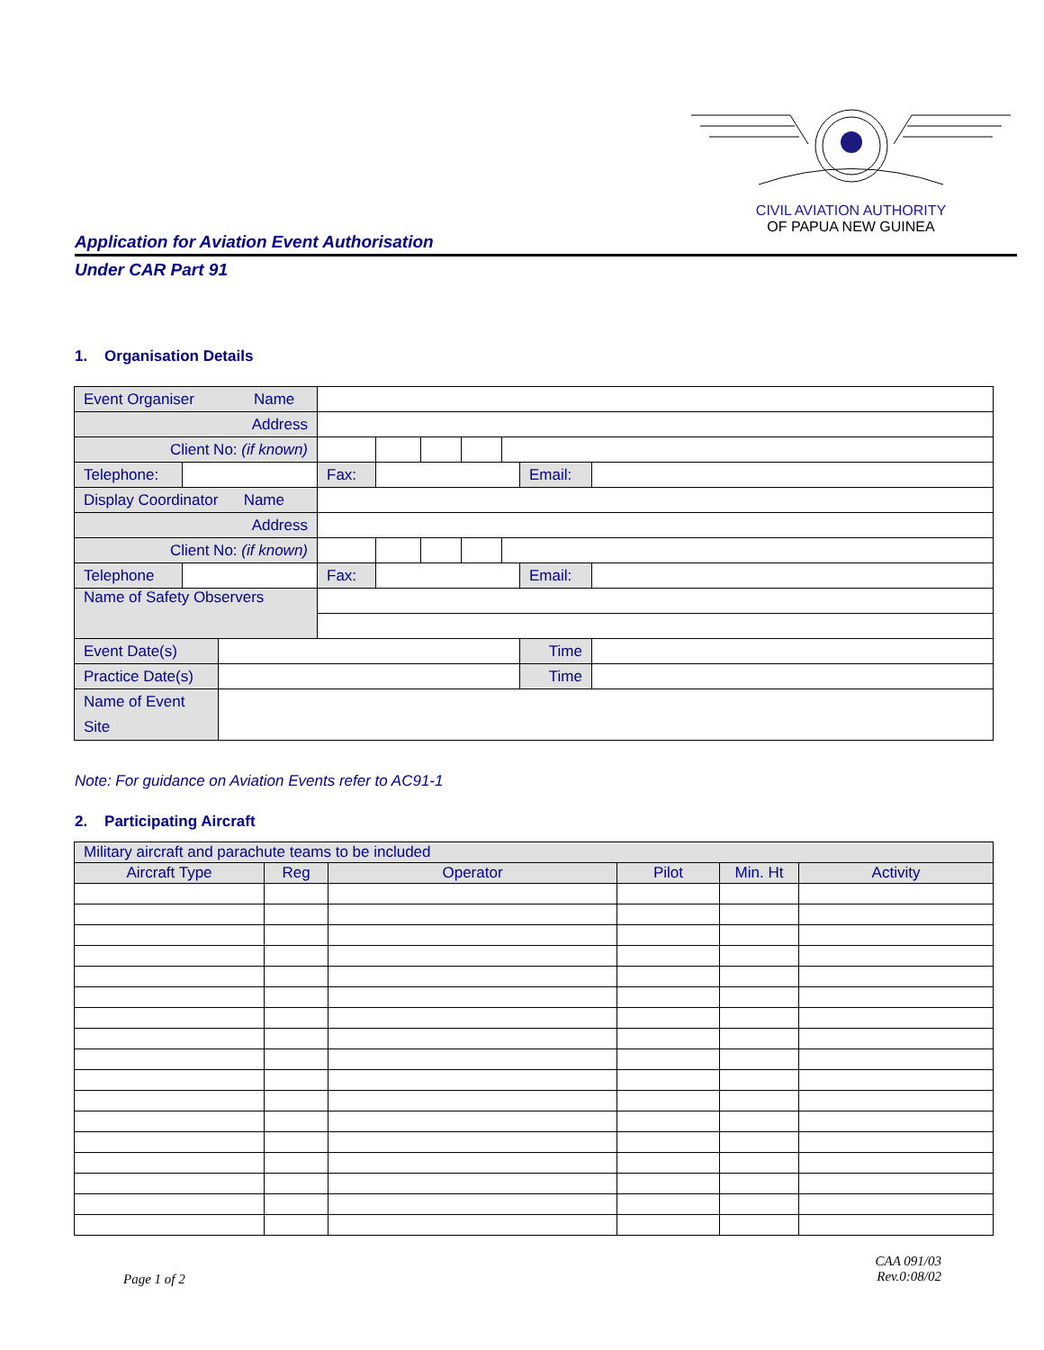CIVIL AVIATION AUTHORITY
OF PAPUA NEW GUINEA
Application for Aviation Event Authorisation
Under CAR Part 91
1. Organisation Details
| Event Organiser Name | | | | | | | | | |
| Address | | | | | | | | | |
| Client No: (if known) | | | | | | | | | |
| Telephone: | | | Fax: | | | | | Email: | |
| Display Coordinator Name | | | | | | | | | |
| Address | | | | | | | | | |
| Client No: (if known) | | | | | | | | | |
| Telephone | | | Fax: | | | | | Email: | |
| Name of Safety Observers | | | | | | | | | |
| Event Date(s) | | | | | | | | Time | |
| Practice Date(s) | | | | | | | | Time | |
| Name of Event Site | | | | | | | | | |
Note: For guidance on Aviation Events refer to AC91-1
2. Participating Aircraft
| Military aircraft and parachute teams to be included | | | | | |
| Aircraft Type | Reg | Operator | Pilot | Min. Ht | Activity |
Page 1 of 2
CAA 091/03
Rev.0:08/02